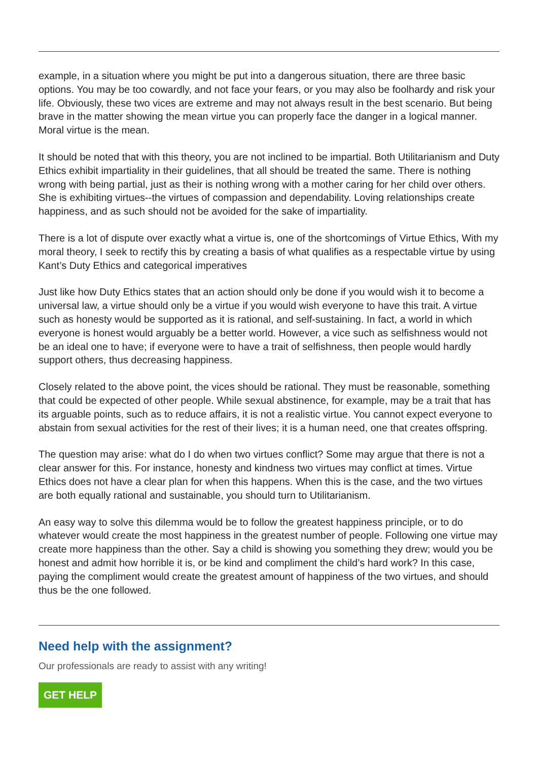example, in a situation where you might be put into a dangerous situation, there are three basic options. You may be too cowardly, and not face your fears, or you may also be foolhardy and risk your life. Obviously, these two vices are extreme and may not always result in the best scenario. But being brave in the matter showing the mean virtue you can properly face the danger in a logical manner. Moral virtue is the mean.
It should be noted that with this theory, you are not inclined to be impartial. Both Utilitarianism and Duty Ethics exhibit impartiality in their guidelines, that all should be treated the same. There is nothing wrong with being partial, just as their is nothing wrong with a mother caring for her child over others. She is exhibiting virtues--the virtues of compassion and dependability. Loving relationships create happiness, and as such should not be avoided for the sake of impartiality.
There is a lot of dispute over exactly what a virtue is, one of the shortcomings of Virtue Ethics, With my moral theory, I seek to rectify this by creating a basis of what qualifies as a respectable virtue by using Kant’s Duty Ethics and categorical imperatives
Just like how Duty Ethics states that an action should only be done if you would wish it to become a universal law, a virtue should only be a virtue if you would wish everyone to have this trait. A virtue such as honesty would be supported as it is rational, and self-sustaining. In fact, a world in which everyone is honest would arguably be a better world. However, a vice such as selfishness would not be an ideal one to have; if everyone were to have a trait of selfishness, then people would hardly support others, thus decreasing happiness.
Closely related to the above point, the vices should be rational. They must be reasonable, something that could be expected of other people. While sexual abstinence, for example, may be a trait that has its arguable points, such as to reduce affairs, it is not a realistic virtue. You cannot expect everyone to abstain from sexual activities for the rest of their lives; it is a human need, one that creates offspring.
The question may arise: what do I do when two virtues conflict? Some may argue that there is not a clear answer for this. For instance, honesty and kindness two virtues may conflict at times. Virtue Ethics does not have a clear plan for when this happens. When this is the case, and the two virtues are both equally rational and sustainable, you should turn to Utilitarianism.
An easy way to solve this dilemma would be to follow the greatest happiness principle, or to do whatever would create the most happiness in the greatest number of people. Following one virtue may create more happiness than the other. Say a child is showing you something they drew; would you be honest and admit how horrible it is, or be kind and compliment the child’s hard work? In this case, paying the compliment would create the greatest amount of happiness of the two virtues, and should thus be the one followed.
Need help with the assignment?
Our professionals are ready to assist with any writing!
GET HELP